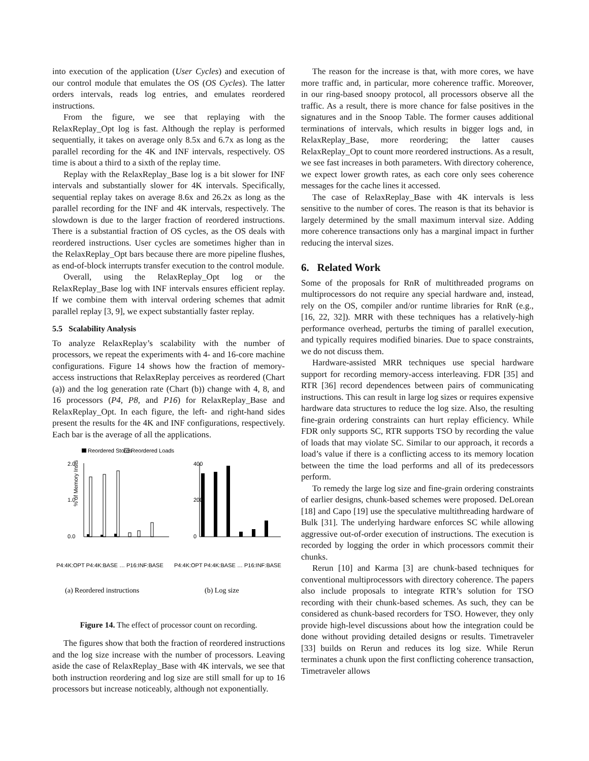into execution of the application (User Cycles) and execution of our control module that emulates the OS (OS Cycles). The latter orders intervals, reads log entries, and emulates reordered instructions.
From the figure, we see that replaying with the RelaxReplay_Opt log is fast. Although the replay is performed sequentially, it takes on average only 8.5x and 6.7x as long as the parallel recording for the 4K and INF intervals, respectively. OS time is about a third to a sixth of the replay time.
Replay with the RelaxReplay_Base log is a bit slower for INF intervals and substantially slower for 4K intervals. Specifically, sequential replay takes on average 8.6x and 26.2x as long as the parallel recording for the INF and 4K intervals, respectively. The slowdown is due to the larger fraction of reordered instructions. There is a substantial fraction of OS cycles, as the OS deals with reordered instructions. User cycles are sometimes higher than in the RelaxReplay_Opt bars because there are more pipeline flushes, as end-of-block interrupts transfer execution to the control module.
Overall, using the RelaxReplay_Opt log or the RelaxReplay_Base log with INF intervals ensures efficient replay. If we combine them with interval ordering schemes that admit parallel replay [3, 9], we expect substantially faster replay.
5.5 Scalability Analysis
To analyze RelaxReplay’s scalability with the number of processors, we repeat the experiments with 4- and 16-core machine configurations. Figure 14 shows how the fraction of memory-access instructions that RelaxReplay perceives as reordered (Chart (a)) and the log generation rate (Chart (b)) change with 4, 8, and 16 processors (P4, P8, and P16) for RelaxReplay_Base and RelaxReplay_Opt. In each figure, the left- and right-hand sides present the results for the 4K and INF configurations, respectively. Each bar is the average of all the applications.
Reordered Stores
Reordered Loads
2.0
1.0
0.0
% of Memory Insts
400
200
0
P4:4K:OPT P4:4K:BASE … P16:INF:BASE
P4:4K:OPT P4:4K:BASE … P16:INF:BASE
(a) Reordered instructions
(b) Log size
Figure 14. The effect of processor count on recording.
The figures show that both the fraction of reordered instructions and the log size increase with the number of processors. Leaving aside the case of RelaxReplay_Base with 4K intervals, we see that both instruction reordering and log size are still small for up to 16 processors but increase noticeably, although not exponentially.
The reason for the increase is that, with more cores, we have more traffic and, in particular, more coherence traffic. Moreover, in our ring-based snoopy protocol, all processors observe all the traffic. As a result, there is more chance for false positives in the signatures and in the Snoop Table. The former causes additional terminations of intervals, which results in bigger logs and, in RelaxReplay_Base, more reordering; the latter causes RelaxReplay_Opt to count more reordered instructions. As a result, we see fast increases in both parameters. With directory coherence, we expect lower growth rates, as each core only sees coherence messages for the cache lines it accessed.
The case of RelaxReplay_Base with 4K intervals is less sensitive to the number of cores. The reason is that its behavior is largely determined by the small maximum interval size. Adding more coherence transactions only has a marginal impact in further reducing the interval sizes.
6. Related Work
Some of the proposals for RnR of multithreaded programs on multiprocessors do not require any special hardware and, instead, rely on the OS, compiler and/or runtime libraries for RnR (e.g., [16, 22, 32]). MRR with these techniques has a relatively-high performance overhead, perturbs the timing of parallel execution, and typically requires modified binaries. Due to space constraints, we do not discuss them.
Hardware-assisted MRR techniques use special hardware support for recording memory-access interleaving. FDR [35] and RTR [36] record dependences between pairs of communicating instructions. This can result in large log sizes or requires expensive hardware data structures to reduce the log size. Also, the resulting fine-grain ordering constraints can hurt replay efficiency. While FDR only supports SC, RTR supports TSO by recording the value of loads that may violate SC. Similar to our approach, it records a load’s value if there is a conflicting access to its memory location between the time the load performs and all of its predecessors perform.
To remedy the large log size and fine-grain ordering constraints of earlier designs, chunk-based schemes were proposed. DeLorean [18] and Capo [19] use the speculative multithreading hardware of Bulk [31]. The underlying hardware enforces SC while allowing aggressive out-of-order execution of instructions. The execution is recorded by logging the order in which processors commit their chunks.
Rerun [10] and Karma [3] are chunk-based techniques for conventional multiprocessors with directory coherence. The papers also include proposals to integrate RTR’s solution for TSO recording with their chunk-based schemes. As such, they can be considered as chunk-based recorders for TSO. However, they only provide high-level discussions about how the integration could be done without providing detailed designs or results. Timetraveler [33] builds on Rerun and reduces its log size. While Rerun terminates a chunk upon the first conflicting coherence transaction, Timetraveler allows